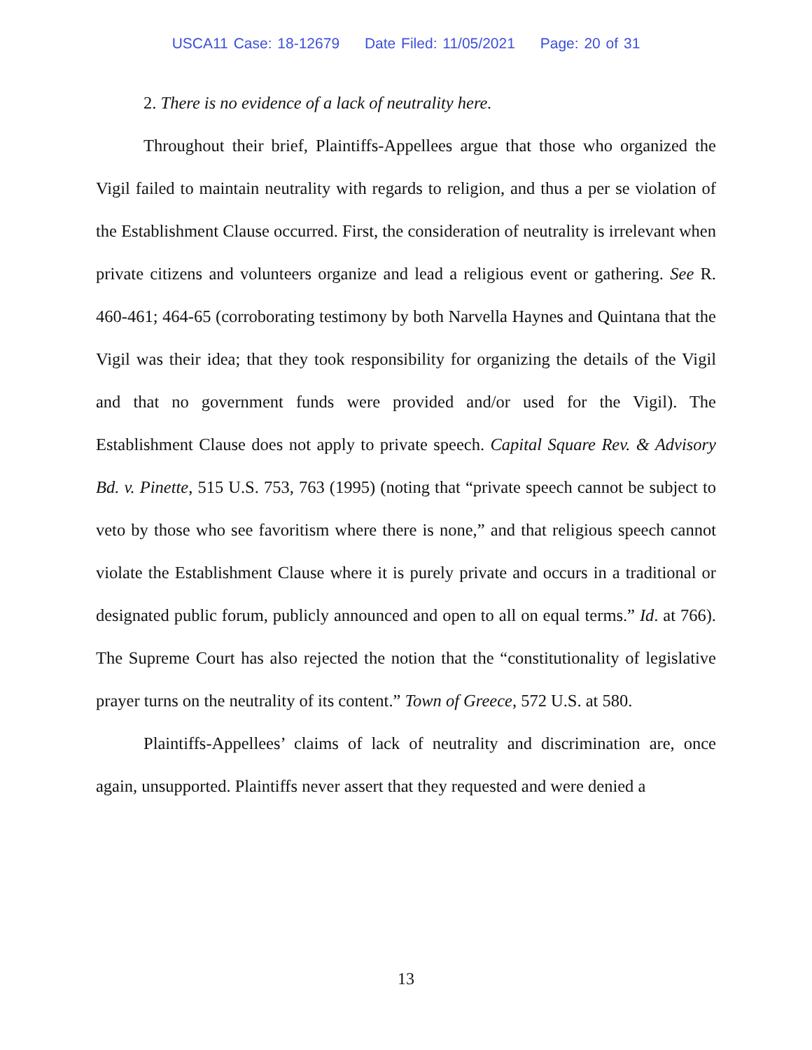USCA11 Case: 18-12679 Date Filed: 11/05/2021 Page: 20 of 31
2. There is no evidence of a lack of neutrality here.
Throughout their brief, Plaintiffs-Appellees argue that those who organized the Vigil failed to maintain neutrality with regards to religion, and thus a per se violation of the Establishment Clause occurred. First, the consideration of neutrality is irrelevant when private citizens and volunteers organize and lead a religious event or gathering. See R. 460-461; 464-65 (corroborating testimony by both Narvella Haynes and Quintana that the Vigil was their idea; that they took responsibility for organizing the details of the Vigil and that no government funds were provided and/or used for the Vigil). The Establishment Clause does not apply to private speech. Capital Square Rev. & Advisory Bd. v. Pinette, 515 U.S. 753, 763 (1995) (noting that “private speech cannot be subject to veto by those who see favoritism where there is none,” and that religious speech cannot violate the Establishment Clause where it is purely private and occurs in a traditional or designated public forum, publicly announced and open to all on equal terms.” Id. at 766). The Supreme Court has also rejected the notion that the “constitutionality of legislative prayer turns on the neutrality of its content.” Town of Greece, 572 U.S. at 580.
Plaintiffs-Appellees’ claims of lack of neutrality and discrimination are, once again, unsupported. Plaintiffs never assert that they requested and were denied a
13